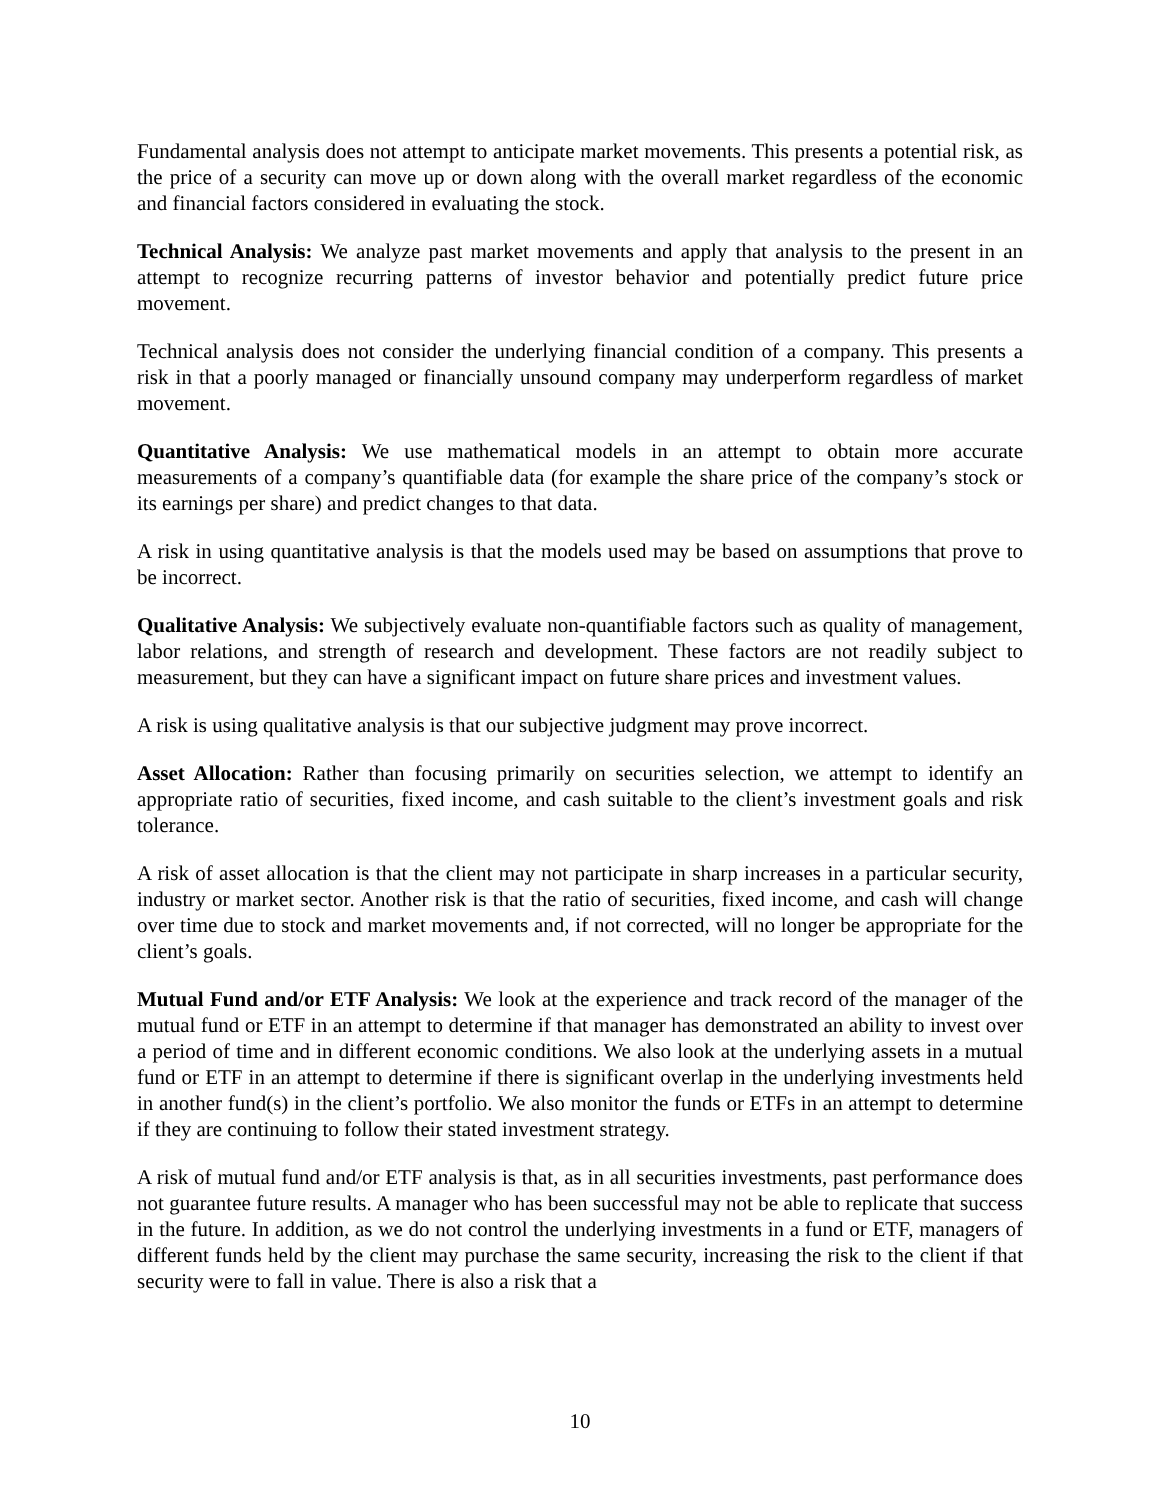Fundamental analysis does not attempt to anticipate market movements. This presents a potential risk, as the price of a security can move up or down along with the overall market regardless of the economic and financial factors considered in evaluating the stock.
Technical Analysis: We analyze past market movements and apply that analysis to the present in an attempt to recognize recurring patterns of investor behavior and potentially predict future price movement.
Technical analysis does not consider the underlying financial condition of a company. This presents a risk in that a poorly managed or financially unsound company may underperform regardless of market movement.
Quantitative Analysis: We use mathematical models in an attempt to obtain more accurate measurements of a company’s quantifiable data (for example the share price of the company’s stock or its earnings per share) and predict changes to that data.
A risk in using quantitative analysis is that the models used may be based on assumptions that prove to be incorrect.
Qualitative Analysis: We subjectively evaluate non-quantifiable factors such as quality of management, labor relations, and strength of research and development. These factors are not readily subject to measurement, but they can have a significant impact on future share prices and investment values.
A risk is using qualitative analysis is that our subjective judgment may prove incorrect.
Asset Allocation: Rather than focusing primarily on securities selection, we attempt to identify an appropriate ratio of securities, fixed income, and cash suitable to the client’s investment goals and risk tolerance.
A risk of asset allocation is that the client may not participate in sharp increases in a particular security, industry or market sector. Another risk is that the ratio of securities, fixed income, and cash will change over time due to stock and market movements and, if not corrected, will no longer be appropriate for the client’s goals.
Mutual Fund and/or ETF Analysis: We look at the experience and track record of the manager of the mutual fund or ETF in an attempt to determine if that manager has demonstrated an ability to invest over a period of time and in different economic conditions. We also look at the underlying assets in a mutual fund or ETF in an attempt to determine if there is significant overlap in the underlying investments held in another fund(s) in the client’s portfolio. We also monitor the funds or ETFs in an attempt to determine if they are continuing to follow their stated investment strategy.
A risk of mutual fund and/or ETF analysis is that, as in all securities investments, past performance does not guarantee future results. A manager who has been successful may not be able to replicate that success in the future. In addition, as we do not control the underlying investments in a fund or ETF, managers of different funds held by the client may purchase the same security, increasing the risk to the client if that security were to fall in value. There is also a risk that a
10